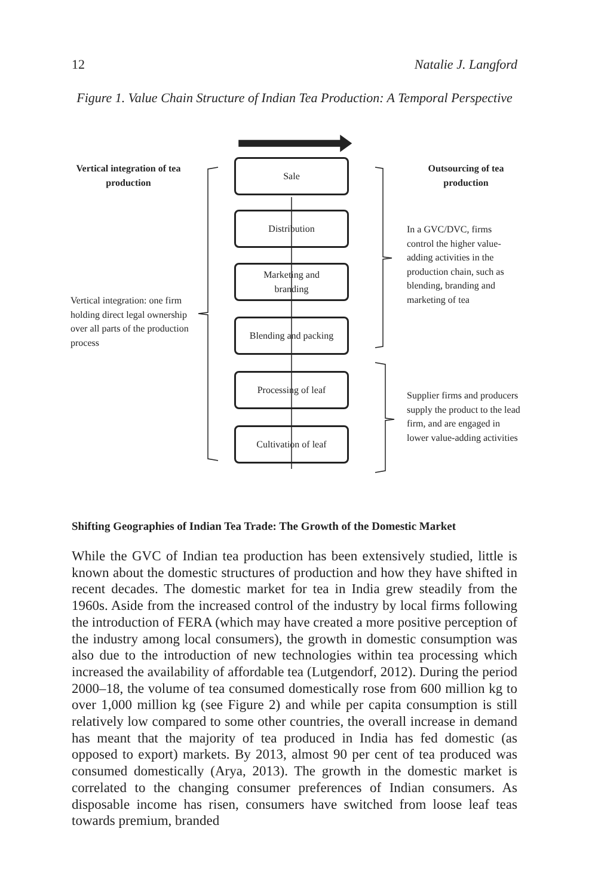12 Natalie J. Langford
Figure 1. Value Chain Structure of Indian Tea Production: A Temporal Perspective
Sale
Distribution
Marketing and
branding
Blending and packing
Processing of leaf
Cultivation of leaf
Vertical integration of tea production
Outsourcing of tea production
Vertical integration: one firm holding direct legal ownership over all parts of the production process
In a GVC/DVC, firms control the higher value-adding activities in the production chain, such as blending, branding and marketing of tea
Supplier firms and producers supply the product to the lead firm, and are engaged in lower value-adding activities
Shifting Geographies of Indian Tea Trade: The Growth of the Domestic Market
While the GVC of Indian tea production has been extensively studied, little is known about the domestic structures of production and how they have shifted in recent decades. The domestic market for tea in India grew steadily from the 1960s. Aside from the increased control of the industry by local firms following the introduction of FERA (which may have created a more positive perception of the industry among local consumers), the growth in domestic consumption was also due to the introduction of new technologies within tea processing which increased the availability of affordable tea (Lutgendorf, 2012). During the period 2000–18, the volume of tea consumed domestically rose from 600 million kg to over 1,000 million kg (see Figure 2) and while per capita consumption is still relatively low compared to some other countries, the overall increase in demand has meant that the majority of tea produced in India has fed domestic (as opposed to export) markets. By 2013, almost 90 per cent of tea produced was consumed domestically (Arya, 2013). The growth in the domestic market is correlated to the changing consumer preferences of Indian consumers. As disposable income has risen, consumers have switched from loose leaf teas towards premium, branded